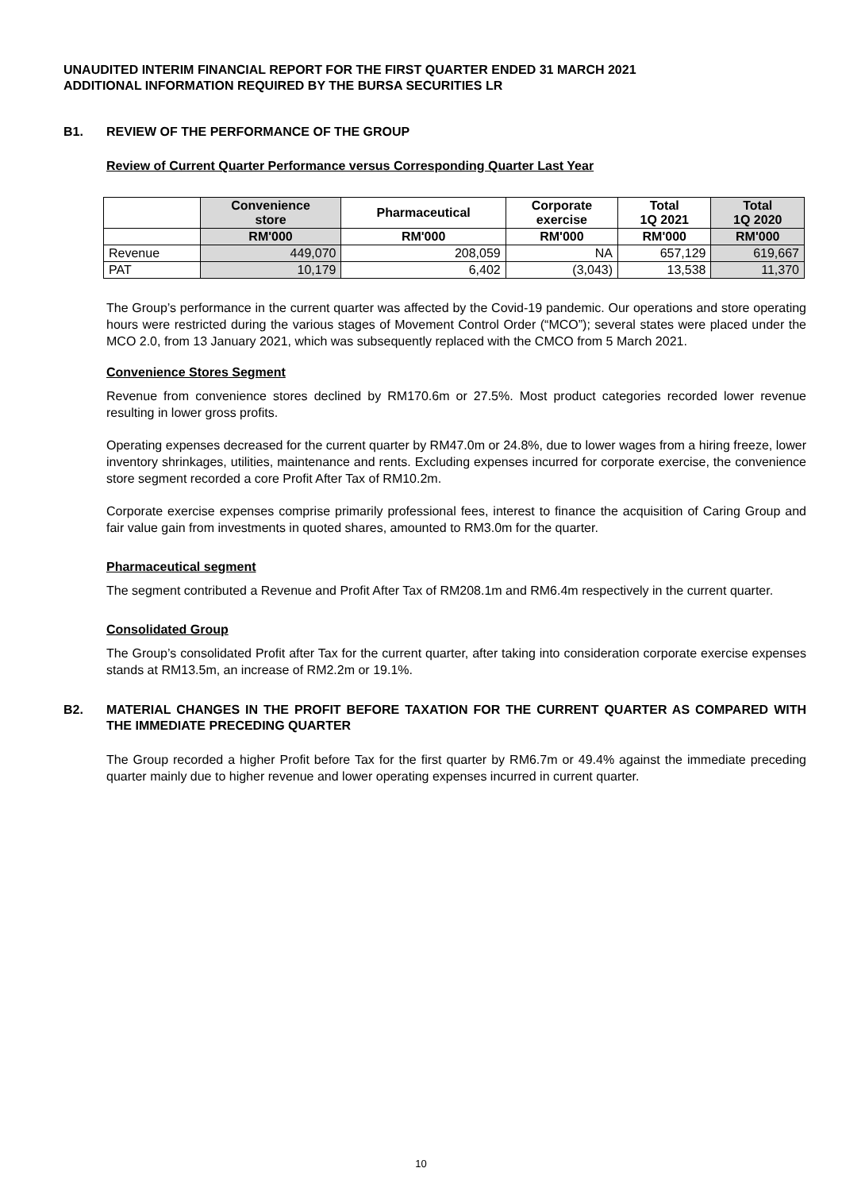UNAUDITED INTERIM FINANCIAL REPORT FOR THE FIRST QUARTER ENDED 31 MARCH 2021
ADDITIONAL INFORMATION REQUIRED BY THE BURSA SECURITIES LR
B1. REVIEW OF THE PERFORMANCE OF THE GROUP
Review of Current Quarter Performance versus Corresponding Quarter Last Year
| | Convenience store | Pharmaceutical | Corporate exercise | Total 1Q 2021 | Total 1Q 2020 |
| --- | --- | --- | --- | --- | --- |
| | RM'000 | RM'000 | RM'000 | RM'000 | RM'000 |
| Revenue | 449,070 | 208,059 | NA | 657,129 | 619,667 |
| PAT | 10,179 | 6,402 | (3,043) | 13,538 | 11,370 |
The Group’s performance in the current quarter was affected by the Covid-19 pandemic. Our operations and store operating hours were restricted during the various stages of Movement Control Order (“MCO”); several states were placed under the MCO 2.0, from 13 January 2021, which was subsequently replaced with the CMCO from 5 March 2021.
Convenience Stores Segment
Revenue from convenience stores declined by RM170.6m or 27.5%. Most product categories recorded lower revenue resulting in lower gross profits.
Operating expenses decreased for the current quarter by RM47.0m or 24.8%, due to lower wages from a hiring freeze, lower inventory shrinkages, utilities, maintenance and rents. Excluding expenses incurred for corporate exercise, the convenience store segment recorded a core Profit After Tax of RM10.2m.
Corporate exercise expenses comprise primarily professional fees, interest to finance the acquisition of Caring Group and fair value gain from investments in quoted shares, amounted to RM3.0m for the quarter.
Pharmaceutical segment
The segment contributed a Revenue and Profit After Tax of RM208.1m and RM6.4m respectively in the current quarter.
Consolidated Group
The Group’s consolidated Profit after Tax for the current quarter, after taking into consideration corporate exercise expenses stands at RM13.5m, an increase of RM2.2m or 19.1%.
B2. MATERIAL CHANGES IN THE PROFIT BEFORE TAXATION FOR THE CURRENT QUARTER AS COMPARED WITH THE IMMEDIATE PRECEDING QUARTER
The Group recorded a higher Profit before Tax for the first quarter by RM6.7m or 49.4% against the immediate preceding quarter mainly due to higher revenue and lower operating expenses incurred in current quarter.
10